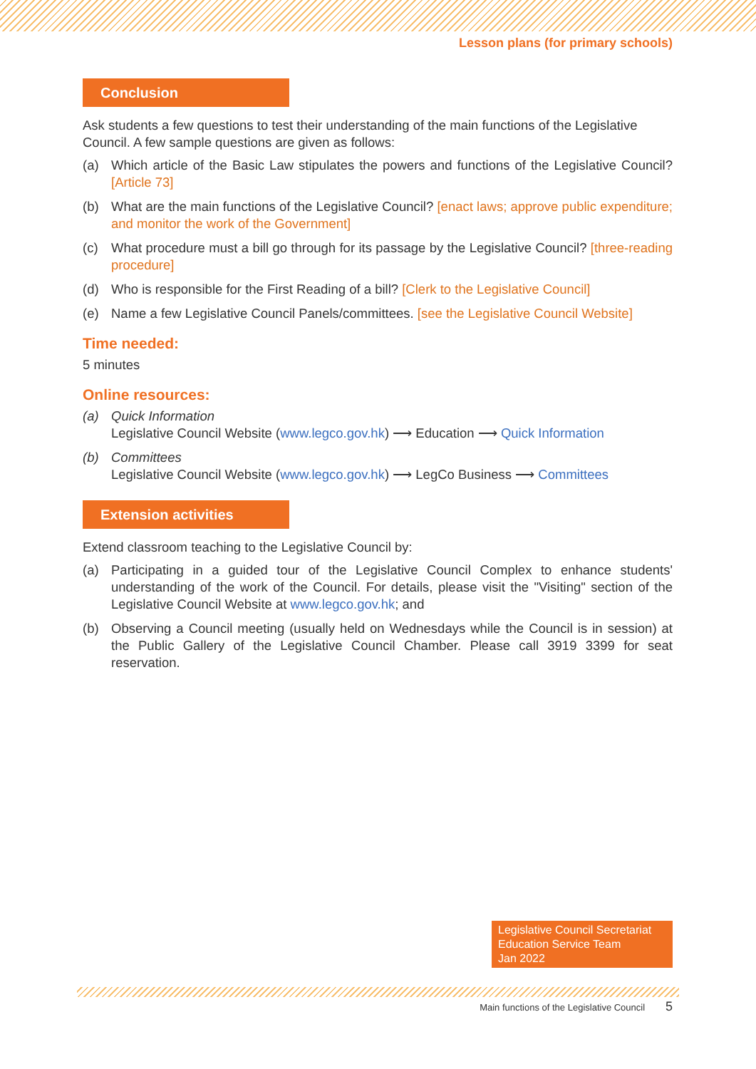Lesson plans (for primary schools)
Conclusion
Ask students a few questions to test their understanding of the main functions of the Legislative Council. A few sample questions are given as follows:
(a) Which article of the Basic Law stipulates the powers and functions of the Legislative Council? [Article 73]
(b) What are the main functions of the Legislative Council? [enact laws; approve public expenditure; and monitor the work of the Government]
(c) What procedure must a bill go through for its passage by the Legislative Council? [three-reading procedure]
(d) Who is responsible for the First Reading of a bill? [Clerk to the Legislative Council]
(e) Name a few Legislative Council Panels/committees. [see the Legislative Council Website]
Time needed:
5 minutes
Online resources:
(a) Quick Information
Legislative Council Website (www.legco.gov.hk) ⟶ Education ⟶ Quick Information
(b) Committees
Legislative Council Website (www.legco.gov.hk) ⟶ LegCo Business ⟶ Committees
Extension activities
Extend classroom teaching to the Legislative Council by:
(a) Participating in a guided tour of the Legislative Council Complex to enhance students' understanding of the work of the Council. For details, please visit the "Visiting" section of the Legislative Council Website at www.legco.gov.hk; and
(b) Observing a Council meeting (usually held on Wednesdays while the Council is in session) at the Public Gallery of the Legislative Council Chamber. Please call 3919 3399 for seat reservation.
Legislative Council Secretariat
Education Service Team
Jan 2022
Main functions of the Legislative Council 5